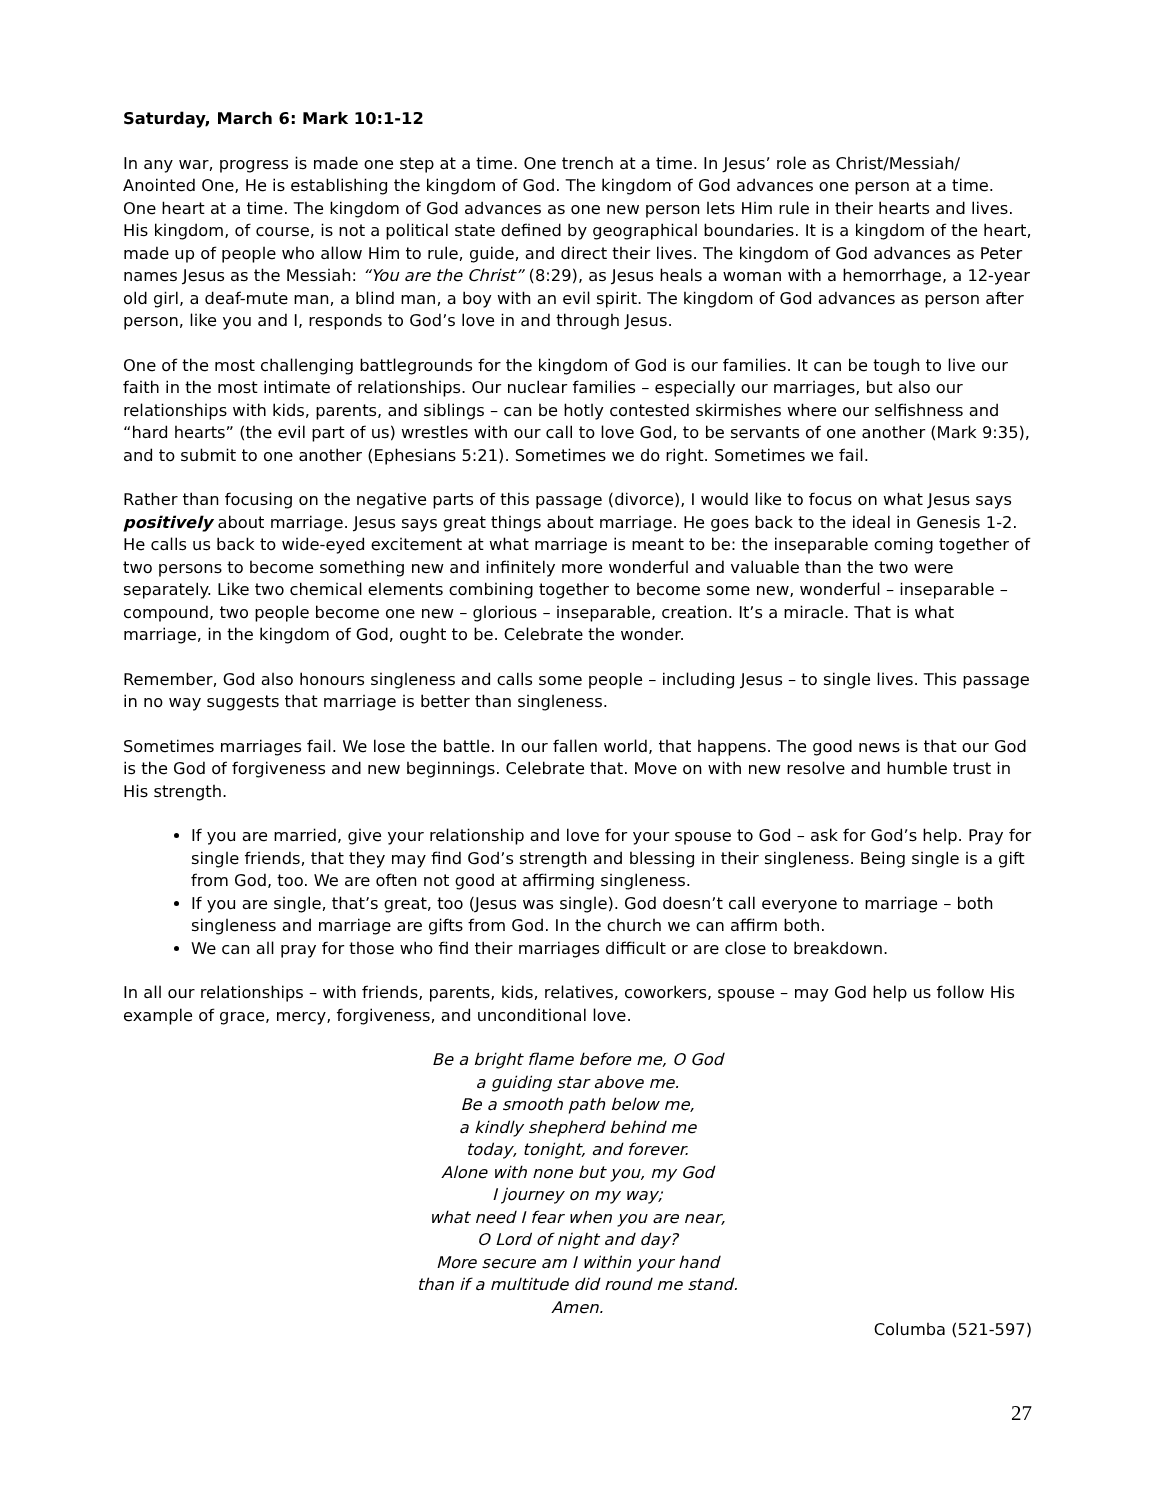Saturday, March 6: Mark 10:1-12
In any war, progress is made one step at a time. One trench at a time. In Jesus’ role as Christ/Messiah/ Anointed One, He is establishing the kingdom of God. The kingdom of God advances one person at a time. One heart at a time. The kingdom of God advances as one new person lets Him rule in their hearts and lives. His kingdom, of course, is not a political state defined by geographical boundaries. It is a kingdom of the heart, made up of people who allow Him to rule, guide, and direct their lives. The kingdom of God advances as Peter names Jesus as the Messiah: “You are the Christ” (8:29), as Jesus heals a woman with a hemorrhage, a 12-year old girl, a deaf-mute man, a blind man, a boy with an evil spirit. The kingdom of God advances as person after person, like you and I, responds to God’s love in and through Jesus.
One of the most challenging battlegrounds for the kingdom of God is our families. It can be tough to live our faith in the most intimate of relationships. Our nuclear families – especially our marriages, but also our relationships with kids, parents, and siblings – can be hotly contested skirmishes where our selfishness and “hard hearts” (the evil part of us) wrestles with our call to love God, to be servants of one another (Mark 9:35), and to submit to one another (Ephesians 5:21). Sometimes we do right. Sometimes we fail.
Rather than focusing on the negative parts of this passage (divorce), I would like to focus on what Jesus says positively about marriage. Jesus says great things about marriage. He goes back to the ideal in Genesis 1-2. He calls us back to wide-eyed excitement at what marriage is meant to be: the inseparable coming together of two persons to become something new and infinitely more wonderful and valuable than the two were separately. Like two chemical elements combining together to become some new, wonderful – inseparable – compound, two people become one new – glorious – inseparable, creation. It’s a miracle. That is what marriage, in the kingdom of God, ought to be. Celebrate the wonder.
Remember, God also honours singleness and calls some people – including Jesus – to single lives. This passage in no way suggests that marriage is better than singleness.
Sometimes marriages fail. We lose the battle. In our fallen world, that happens. The good news is that our God is the God of forgiveness and new beginnings. Celebrate that. Move on with new resolve and humble trust in His strength.
If you are married, give your relationship and love for your spouse to God – ask for God’s help. Pray for single friends, that they may find God’s strength and blessing in their singleness. Being single is a gift from God, too. We are often not good at affirming singleness.
If you are single, that’s great, too (Jesus was single). God doesn’t call everyone to marriage – both singleness and marriage are gifts from God. In the church we can affirm both.
We can all pray for those who find their marriages difficult or are close to breakdown.
In all our relationships – with friends, parents, kids, relatives, coworkers, spouse – may God help us follow His example of grace, mercy, forgiveness, and unconditional love.
Be a bright flame before me, O God
a guiding star above me.
Be a smooth path below me,
a kindly shepherd behind me
today, tonight, and forever.
Alone with none but you, my God
I journey on my way;
what need I fear when you are near,
O Lord of night and day?
More secure am I within your hand
than if a multitude did round me stand.
Amen.
Columba (521-597)
27